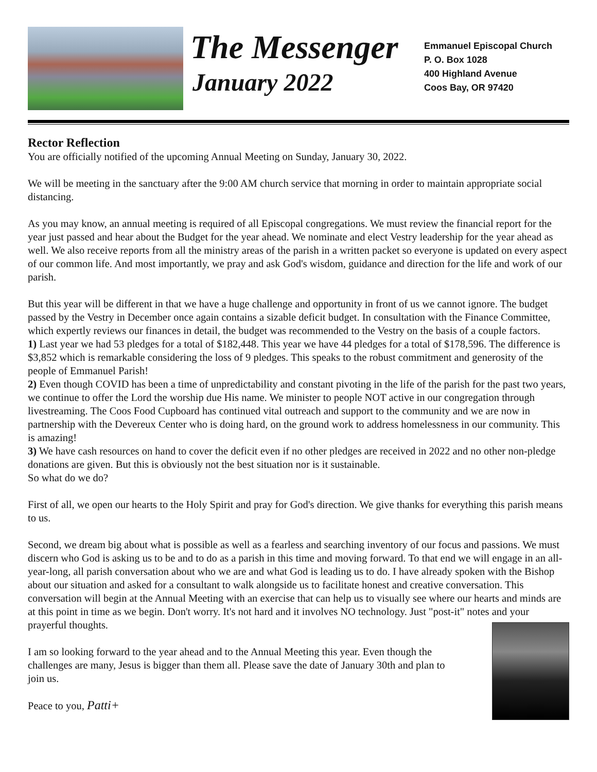The Messenger
January 2022
Emmanuel Episcopal Church
P. O. Box 1028
400 Highland Avenue
Coos Bay, OR 97420
Rector Reflection
You are officially notified of the upcoming Annual Meeting on Sunday, January 30, 2022.
We will be meeting in the sanctuary after the 9:00 AM church service that morning in order to maintain appropriate social distancing.
As you may know, an annual meeting is required of all Episcopal congregations. We must review the financial report for the year just passed and hear about the Budget for the year ahead. We nominate and elect Vestry leadership for the year ahead as well. We also receive reports from all the ministry areas of the parish in a written packet so everyone is updated on every aspect of our common life. And most importantly, we pray and ask God's wisdom, guidance and direction for the life and work of our parish.
But this year will be different in that we have a huge challenge and opportunity in front of us we cannot ignore. The budget passed by the Vestry in December once again contains a sizable deficit budget. In consultation with the Finance Committee, which expertly reviews our finances in detail, the budget was recommended to the Vestry on the basis of a couple factors.
1) Last year we had 53 pledges for a total of $182,448. This year we have 44 pledges for a total of $178,596. The difference is $3,852 which is remarkable considering the loss of 9 pledges. This speaks to the robust commitment and generosity of the people of Emmanuel Parish!
2) Even though COVID has been a time of unpredictability and constant pivoting in the life of the parish for the past two years, we continue to offer the Lord the worship due His name. We minister to people NOT active in our congregation through livestreaming. The Coos Food Cupboard has continued vital outreach and support to the community and we are now in partnership with the Devereux Center who is doing hard, on the ground work to address homelessness in our community. This is amazing!
3) We have cash resources on hand to cover the deficit even if no other pledges are received in 2022 and no other non-pledge donations are given. But this is obviously not the best situation nor is it sustainable.
So what do we do?
First of all, we open our hearts to the Holy Spirit and pray for God's direction. We give thanks for everything this parish means to us.
Second, we dream big about what is possible as well as a fearless and searching inventory of our focus and passions. We must discern who God is asking us to be and to do as a parish in this time and moving forward. To that end we will engage in an all-year-long, all parish conversation about who we are and what God is leading us to do. I have already spoken with the Bishop about our situation and asked for a consultant to walk alongside us to facilitate honest and creative conversation. This conversation will begin at the Annual Meeting with an exercise that can help us to visually see where our hearts and minds are at this point in time as we begin. Don't worry. It's not hard and it involves NO technology. Just "post-it" notes and your prayerful thoughts.
I am so looking forward to the year ahead and to the Annual Meeting this year. Even though the challenges are many, Jesus is bigger than them all. Please save the date of January 30th and plan to join us.
Peace to you, Patti+